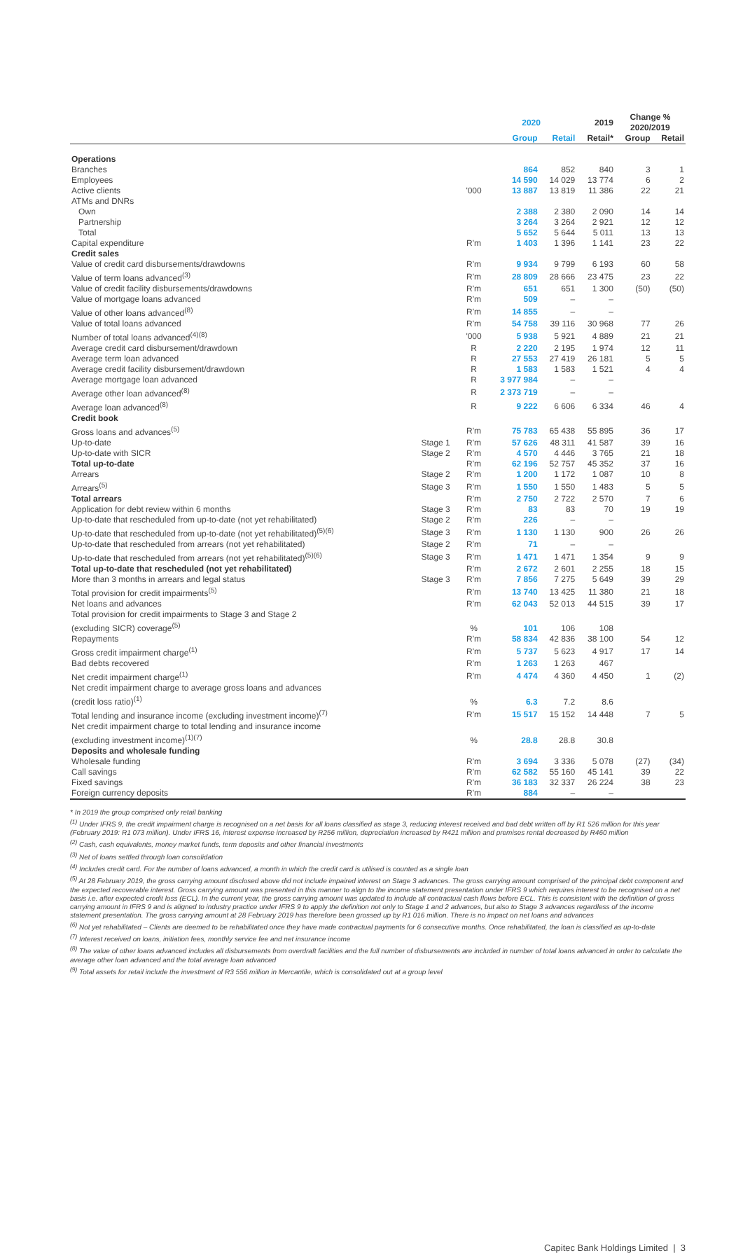| | | | 2020 | | 2019 | Change % 2020/2019 | |
| --- | --- | --- | --- | --- | --- | --- | --- |
| | | | Group | Retail | Retail* | Group | Retail |
| Operations | | | | | | | |
| Branches | | | 864 | 852 | 840 | 3 | 1 |
| Employees | | | 14 590 | 14 029 | 13 774 | 6 | 2 |
| Active clients | | '000 | 13 887 | 13 819 | 11 386 | 22 | 21 |
| ATMs and DNRs | | | | | | | |
| Own | | | 2 388 | 2 380 | 2 090 | 14 | 14 |
| Partnership | | | 3 264 | 3 264 | 2 921 | 12 | 12 |
| Total | | | 5 652 | 5 644 | 5 011 | 13 | 13 |
| Capital expenditure | | R'm | 1 403 | 1 396 | 1 141 | 23 | 22 |
| Credit sales | | | | | | | |
| Value of credit card disbursements/drawdowns | | R'm | 9 934 | 9 799 | 6 193 | 60 | 58 |
| Value of term loans advanced<sup>(3)</sup> | | R'm | 28 809 | 28 666 | 23 475 | 23 | 22 |
| Value of credit facility disbursements/drawdowns | | R'm | 651 | 651 | 1 300 | (50) | (50) |
| Value of mortgage loans advanced | | R'm | 509 | – | – | | |
| Value of other loans advanced<sup>(8)</sup> | | R'm | 14 855 | – | – | | |
| Value of total loans advanced | | R'm | 54 758 | 39 116 | 30 968 | 77 | 26 |
| Number of total loans advanced<sup>(4)(8)</sup> | | '000 | 5 938 | 5 921 | 4 889 | 21 | 21 |
| Average credit card disbursement/drawdown | | R | 2 220 | 2 195 | 1 974 | 12 | 11 |
| Average term loan advanced | | R | 27 553 | 27 419 | 26 181 | 5 | 5 |
| Average credit facility disbursement/drawdown | | R | 1 583 | 1 583 | 1 521 | 4 | 4 |
| Average mortgage loan advanced | | R | 3 977 984 | – | – | | |
| Average other loan advanced<sup>(8)</sup> | | R | 2 373 719 | – | – | | |
| Average loan advanced<sup>(8)</sup> | | R | 9 222 | 6 606 | 6 334 | 46 | 4 |
| Credit book | | | | | | | |
| Gross loans and advances<sup>(5)</sup> | | R'm | 75 783 | 65 438 | 55 895 | 36 | 17 |
| Up-to-date | Stage 1 | R'm | 57 626 | 48 311 | 41 587 | 39 | 16 |
| Up-to-date with SICR | Stage 2 | R'm | 4 570 | 4 446 | 3 765 | 21 | 18 |
| Total up-to-date | | R'm | 62 196 | 52 757 | 45 352 | 37 | 16 |
| Arrears | Stage 2 | R'm | 1 200 | 1 172 | 1 087 | 10 | 8 |
| Arrears<sup>(5)</sup> | Stage 3 | R'm | 1 550 | 1 550 | 1 483 | 5 | 5 |
| Total arrears | | R'm | 2 750 | 2 722 | 2 570 | 7 | 6 |
| Application for debt review within 6 months | Stage 3 | R'm | 83 | 83 | 70 | 19 | 19 |
| Up-to-date that rescheduled from up-to-date (not yet rehabilitated) | Stage 2 | R'm | 226 | – | – | | |
| Up-to-date that rescheduled from up-to-date (not yet rehabilitated)<sup>(5)(6)</sup> | Stage 3 | R'm | 1 130 | 1 130 | 900 | 26 | 26 |
| Up-to-date that rescheduled from arrears (not yet rehabilitated) | Stage 2 | R'm | 71 | – | – | | |
| Up-to-date that rescheduled from arrears (not yet rehabilitated)<sup>(5)(6)</sup> | Stage 3 | R'm | 1 471 | 1 471 | 1 354 | 9 | 9 |
| Total up-to-date that rescheduled (not yet rehabilitated) | | R'm | 2 672 | 2 601 | 2 255 | 18 | 15 |
| More than 3 months in arrears and legal status | Stage 3 | R'm | 7 856 | 7 275 | 5 649 | 39 | 29 |
| Total provision for credit impairments<sup>(5)</sup> | | R'm | 13 740 | 13 425 | 11 380 | 21 | 18 |
| Net loans and advances | | R'm | 62 043 | 52 013 | 44 515 | 39 | 17 |
| Total provision for credit impairments to Stage 3 and Stage 2 (excluding SICR) coverage<sup>(5)</sup> | | % | 101 | 106 | 108 | | |
| Repayments | | R'm | 58 834 | 42 836 | 38 100 | 54 | 12 |
| Gross credit impairment charge<sup>(1)</sup> | | R'm | 5 737 | 5 623 | 4 917 | 17 | 14 |
| Bad debts recovered | | R'm | 1 263 | 1 263 | 467 | | |
| Net credit impairment charge<sup>(1)</sup> | | R'm | 4 474 | 4 360 | 4 450 | 1 | (2) |
| Net credit impairment charge to average gross loans and advances (credit loss ratio)<sup>(1)</sup> | | % | 6.3 | 7.2 | 8.6 | | |
| Total lending and insurance income (excluding investment income)<sup>(7)</sup> | | R'm | 15 517 | 15 152 | 14 448 | 7 | 5 |
| Net credit impairment charge to total lending and insurance income (excluding investment income)<sup>(1)(7)</sup> | | % | 28.8 | 28.8 | 30.8 | | |
| Deposits and wholesale funding | | | | | | | |
| Wholesale funding | | R'm | 3 694 | 3 336 | 5 078 | (27) | (34) |
| Call savings | | R'm | 62 582 | 55 160 | 45 141 | 39 | 22 |
| Fixed savings | | R'm | 36 183 | 32 337 | 26 224 | 38 | 23 |
| Foreign currency deposits | | R'm | 884 | – | – | | |
* In 2019 the group comprised only retail banking
<sup>(1)</sup> Under IFRS 9, the credit impairment charge is recognised on a net basis for all loans classified as stage 3, reducing interest received and bad debt written off by R1 526 million for this year (February 2019: R1 073 million). Under IFRS 16, interest expense increased by R256 million, depreciation increased by R421 million and premises rental decreased by R460 million
<sup>(2)</sup> Cash, cash equivalents, money market funds, term deposits and other financial investments
<sup>(3)</sup> Net of loans settled through loan consolidation
<sup>(4)</sup> Includes credit card. For the number of loans advanced, a month in which the credit card is utilised is counted as a single loan
<sup>(5)</sup> At 28 February 2019, the gross carrying amount disclosed above did not include impaired interest on Stage 3 advances. The gross carrying amount comprised of the principal debt component and the expected recoverable interest. Gross carrying amount was presented in this manner to align to the income statement presentation under IFRS 9 which requires interest to be recognised on a net basis i.e. after expected credit loss (ECL). In the current year, the gross carrying amount was updated to include all contractual cash flows before ECL. This is consistent with the definition of gross carrying amount in IFRS 9 and is aligned to industry practice under IFRS 9 to apply the definition not only to Stage 1 and 2 advances, but also to Stage 3 advances regardless of the income statement presentation. The gross carrying amount at 28 February 2019 has therefore been grossed up by R1 016 million. There is no impact on net loans and advances
<sup>(6)</sup> Not yet rehabilitated – Clients are deemed to be rehabilitated once they have made contractual payments for 6 consecutive months. Once rehabilitated, the loan is classified as up-to-date
<sup>(7)</sup> Interest received on loans, initiation fees, monthly service fee and net insurance income
<sup>(8)</sup> The value of other loans advanced includes all disbursements from overdraft facilities and the full number of disbursements are included in number of total loans advanced in order to calculate the average other loan advanced and the total average loan advanced
<sup>(9)</sup> Total assets for retail include the investment of R3 556 million in Mercantile, which is consolidated out at a group level
Capitec Bank Holdings Limited | 3